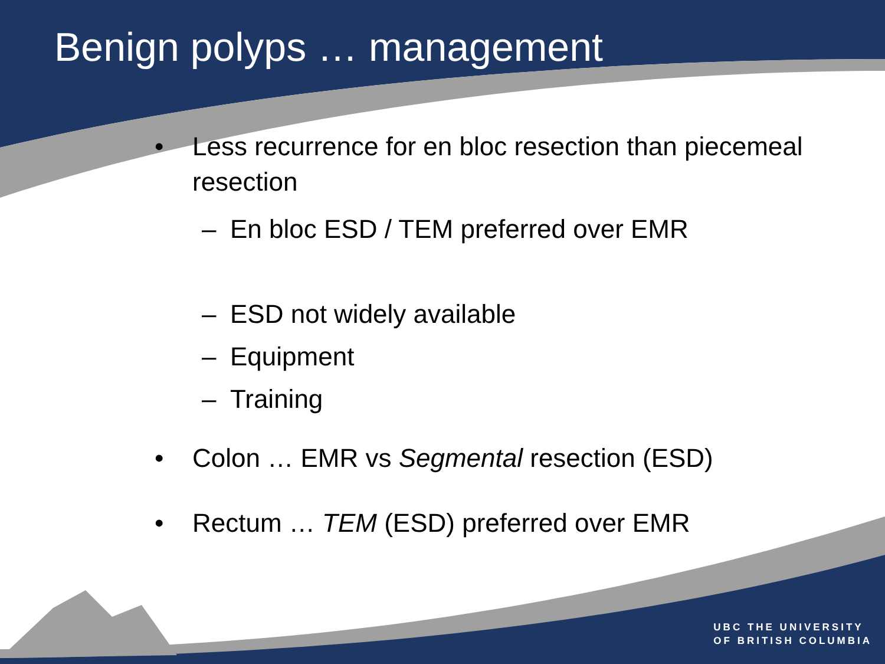Benign polyps … management
• Less recurrence for en bloc resection than piecemeal resection
– En bloc ESD / TEM preferred over EMR
– ESD not widely available
– Equipment
– Training
• Colon … EMR vs Segmental resection (ESD)
• Rectum … TEM (ESD) preferred over EMR
UBC THE UNIVERSITY
OF BRITISH COLUMBIA